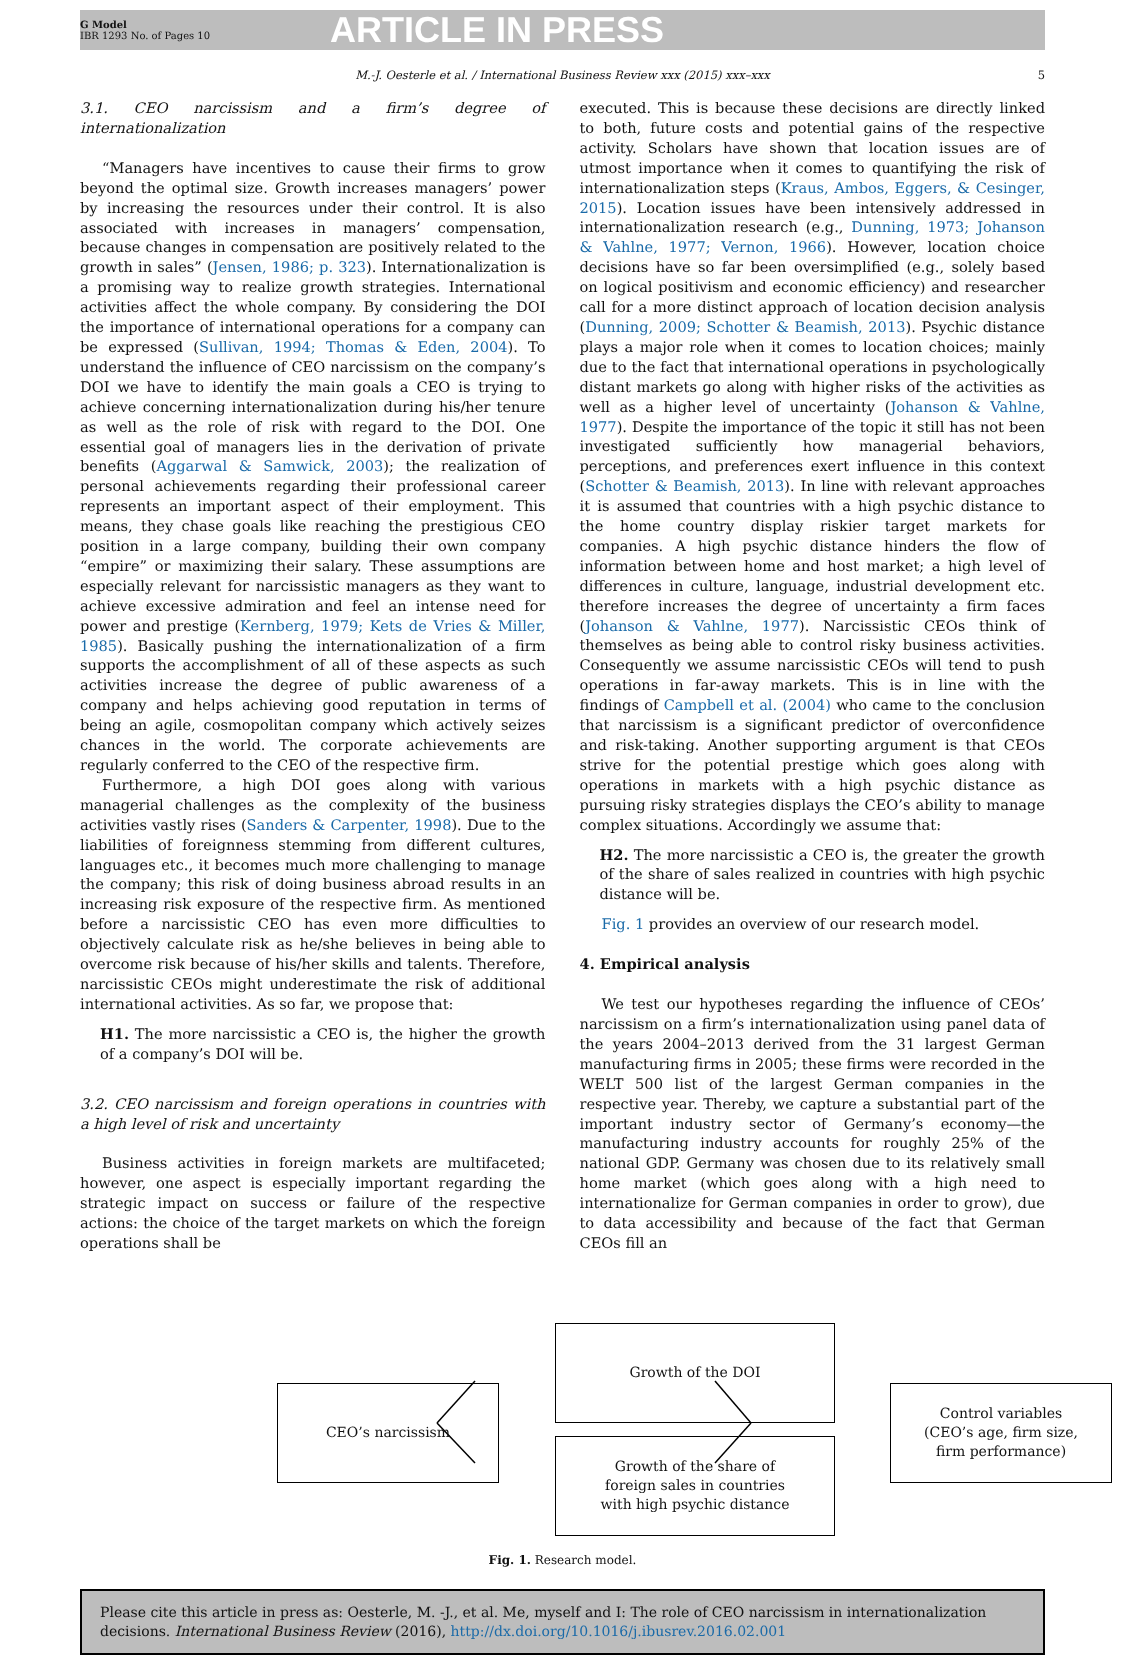G Model
IBR 1293 No. of Pages 10
ARTICLE IN PRESS
M.-J. Oesterle et al. / International Business Review xxx (2015) xxx–xxx 5
3.1. CEO narcissism and a firm’s degree of internationalization
“Managers have incentives to cause their firms to grow beyond the optimal size. Growth increases managers’ power by increasing the resources under their control. It is also associated with increases in managers’ compensation, because changes in compensation are positively related to the growth in sales” (Jensen, 1986; p. 323). Internationalization is a promising way to realize growth strategies. International activities affect the whole company. By considering the DOI the importance of international operations for a company can be expressed (Sullivan, 1994; Thomas & Eden, 2004). To understand the influence of CEO narcissism on the company’s DOI we have to identify the main goals a CEO is trying to achieve concerning internationalization during his/her tenure as well as the role of risk with regard to the DOI. One essential goal of managers lies in the derivation of private benefits (Aggarwal & Samwick, 2003); the realization of personal achievements regarding their professional career represents an important aspect of their employment. This means, they chase goals like reaching the prestigious CEO position in a large company, building their own company “empire” or maximizing their salary. These assumptions are especially relevant for narcissistic managers as they want to achieve excessive admiration and feel an intense need for power and prestige (Kernberg, 1979; Kets de Vries & Miller, 1985). Basically pushing the internationalization of a firm supports the accomplishment of all of these aspects as such activities increase the degree of public awareness of a company and helps achieving good reputation in terms of being an agile, cosmopolitan company which actively seizes chances in the world. The corporate achievements are regularly conferred to the CEO of the respective firm.
Furthermore, a high DOI goes along with various managerial challenges as the complexity of the business activities vastly rises (Sanders & Carpenter, 1998). Due to the liabilities of foreignness stemming from different cultures, languages etc., it becomes much more challenging to manage the company; this risk of doing business abroad results in an increasing risk exposure of the respective firm. As mentioned before a narcissistic CEO has even more difficulties to objectively calculate risk as he/she believes in being able to overcome risk because of his/her skills and talents. Therefore, narcissistic CEOs might underestimate the risk of additional international activities. As so far, we propose that:
H1. The more narcissistic a CEO is, the higher the growth of a company’s DOI will be.
3.2. CEO narcissism and foreign operations in countries with a high level of risk and uncertainty
Business activities in foreign markets are multifaceted; however, one aspect is especially important regarding the strategic impact on success or failure of the respective actions: the choice of the target markets on which the foreign operations shall be
executed. This is because these decisions are directly linked to both, future costs and potential gains of the respective activity. Scholars have shown that location issues are of utmost importance when it comes to quantifying the risk of internationalization steps (Kraus, Ambos, Eggers, & Cesinger, 2015). Location issues have been intensively addressed in internationalization research (e.g., Dunning, 1973; Johanson & Vahlne, 1977; Vernon, 1966). However, location choice decisions have so far been oversimplified (e.g., solely based on logical positivism and economic efficiency) and researcher call for a more distinct approach of location decision analysis (Dunning, 2009; Schotter & Beamish, 2013). Psychic distance plays a major role when it comes to location choices; mainly due to the fact that international operations in psychologically distant markets go along with higher risks of the activities as well as a higher level of uncertainty (Johanson & Vahlne, 1977). Despite the importance of the topic it still has not been investigated sufficiently how managerial behaviors, perceptions, and preferences exert influence in this context (Schotter & Beamish, 2013). In line with relevant approaches it is assumed that countries with a high psychic distance to the home country display riskier target markets for companies. A high psychic distance hinders the flow of information between home and host market; a high level of differences in culture, language, industrial development etc. therefore increases the degree of uncertainty a firm faces (Johanson & Vahlne, 1977). Narcissistic CEOs think of themselves as being able to control risky business activities. Consequently we assume narcissistic CEOs will tend to push operations in far-away markets. This is in line with the findings of Campbell et al. (2004) who came to the conclusion that narcissism is a significant predictor of overconfidence and risk-taking. Another supporting argument is that CEOs strive for the potential prestige which goes along with operations in markets with a high psychic distance as pursuing risky strategies displays the CEO’s ability to manage complex situations. Accordingly we assume that:
H2. The more narcissistic a CEO is, the greater the growth of the share of sales realized in countries with high psychic distance will be.
Fig. 1 provides an overview of our research model.
4. Empirical analysis
We test our hypotheses regarding the influence of CEOs’ narcissism on a firm’s internationalization using panel data of the years 2004–2013 derived from the 31 largest German manufacturing firms in 2005; these firms were recorded in the WELT 500 list of the largest German companies in the respective year. Thereby, we capture a substantial part of the important industry sector of Germany’s economy—the manufacturing industry accounts for roughly 25% of the national GDP. Germany was chosen due to its relatively small home market (which goes along with a high need to internationalize for German companies in order to grow), due to data accessibility and because of the fact that German CEOs fill an
CEO’s narcissism
Growth of the DOI
Growth of the share of
foreign sales in countries
with high psychic distance
Control variables
(CEO’s age, firm size,
firm performance)
Fig. 1. Research model.
Please cite this article in press as: Oesterle, M. -J., et al. Me, myself and I: The role of CEO narcissism in internationalization decisions. International Business Review (2016), http://dx.doi.org/10.1016/j.ibusrev.2016.02.001